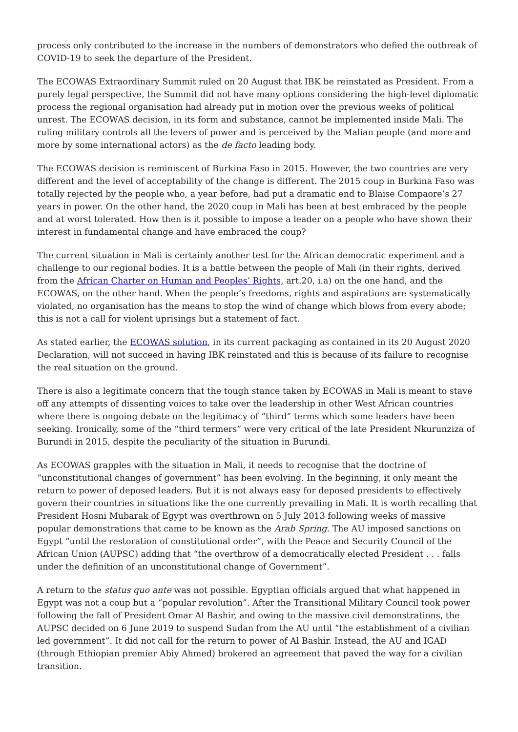process only contributed to the increase in the numbers of demonstrators who defied the outbreak of COVID-19 to seek the departure of the President.
The ECOWAS Extraordinary Summit ruled on 20 August that IBK be reinstated as President. From a purely legal perspective, the Summit did not have many options considering the high-level diplomatic process the regional organisation had already put in motion over the previous weeks of political unrest. The ECOWAS decision, in its form and substance, cannot be implemented inside Mali. The ruling military controls all the levers of power and is perceived by the Malian people (and more and more by some international actors) as the de facto leading body.
The ECOWAS decision is reminiscent of Burkina Faso in 2015. However, the two countries are very different and the level of acceptability of the change is different. The 2015 coup in Burkina Faso was totally rejected by the people who, a year before, had put a dramatic end to Blaise Compaore’s 27 years in power. On the other hand, the 2020 coup in Mali has been at best embraced by the people and at worst tolerated. How then is it possible to impose a leader on a people who have shown their interest in fundamental change and have embraced the coup?
The current situation in Mali is certainly another test for the African democratic experiment and a challenge to our regional bodies. It is a battle between the people of Mali (in their rights, derived from the African Charter on Human and Peoples’ Rights, art.20, i.a) on the one hand, and the ECOWAS, on the other hand. When the people’s freedoms, rights and aspirations are systematically violated, no organisation has the means to stop the wind of change which blows from every abode; this is not a call for violent uprisings but a statement of fact.
As stated earlier, the ECOWAS solution, in its current packaging as contained in its 20 August 2020 Declaration, will not succeed in having IBK reinstated and this is because of its failure to recognise the real situation on the ground.
There is also a legitimate concern that the tough stance taken by ECOWAS in Mali is meant to stave off any attempts of dissenting voices to take over the leadership in other West African countries where there is ongoing debate on the legitimacy of “third” terms which some leaders have been seeking. Ironically, some of the “third termers” were very critical of the late President Nkurunziza of Burundi in 2015, despite the peculiarity of the situation in Burundi.
As ECOWAS grapples with the situation in Mali, it needs to recognise that the doctrine of “unconstitutional changes of government” has been evolving. In the beginning, it only meant the return to power of deposed leaders. But it is not always easy for deposed presidents to effectively govern their countries in situations like the one currently prevailing in Mali. It is worth recalling that President Hosni Mubarak of Egypt was overthrown on 5 July 2013 following weeks of massive popular demonstrations that came to be known as the Arab Spring. The AU imposed sanctions on Egypt “until the restoration of constitutional order”, with the Peace and Security Council of the African Union (AUPSC) adding that “the overthrow of a democratically elected President . . . falls under the definition of an unconstitutional change of Government”.
A return to the status quo ante was not possible. Egyptian officials argued that what happened in Egypt was not a coup but a “popular revolution”. After the Transitional Military Council took power following the fall of President Omar Al Bashir, and owing to the massive civil demonstrations, the AUPSC decided on 6 June 2019 to suspend Sudan from the AU until “the establishment of a civilian led government”. It did not call for the return to power of Al Bashir. Instead, the AU and IGAD (through Ethiopian premier Abiy Ahmed) brokered an agreement that paved the way for a civilian transition.